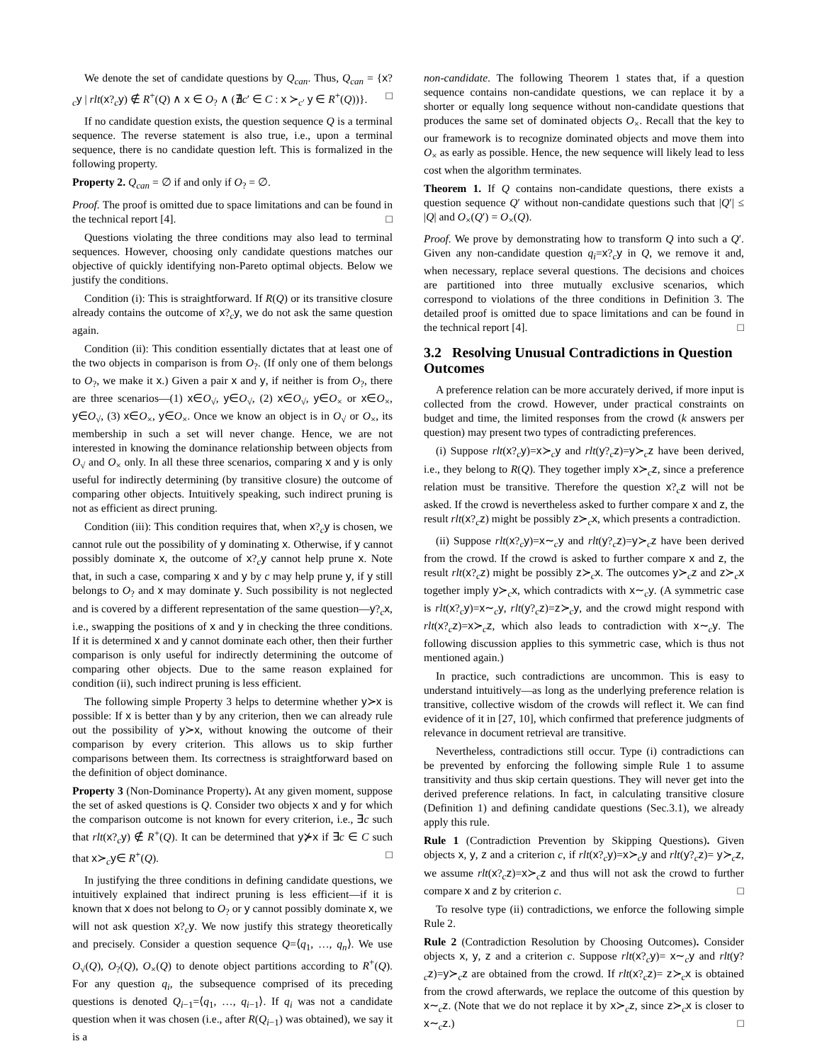We denote the set of candidate questions by Q<sub>can</sub>. Thus, Q<sub>can</sub> = {x?<sub>c</sub>y | rlt(x?<sub>c</sub>y) ∉ R<sup>+</sup>(Q) ∧ x ∈ O<sub>?</sub> ∧ (∄c′ ∈ C : x ≻<sub>c′</sub> y ∈ R<sup>+</sup>(Q))}. □
If no candidate question exists, the question sequence Q is a terminal sequence. The reverse statement is also true, i.e., upon a terminal sequence, there is no candidate question left. This is formalized in the following property.
Property 2. Q<sub>can</sub> = ∅ if and only if O<sub>?</sub> = ∅.
Proof. The proof is omitted due to space limitations and can be found in the technical report [4]. □
Questions violating the three conditions may also lead to terminal sequences. However, choosing only candidate questions matches our objective of quickly identifying non-Pareto optimal objects. Below we justify the conditions.
Condition (i): This is straightforward. If R(Q) or its transitive closure already contains the outcome of x?<sub>c</sub>y, we do not ask the same question again.
Condition (ii): This condition essentially dictates that at least one of the two objects in comparison is from O<sub>?</sub>. (If only one of them belongs to O<sub>?</sub>, we make it x.) Given a pair x and y, if neither is from O<sub>?</sub>, there are three scenarios—(1) x∈O<sub>√</sub>, y∈O<sub>√</sub>, (2) x∈O<sub>√</sub>, y∈O<sub>×</sub> or x∈O<sub>×</sub>, y∈O<sub>√</sub>, (3) x∈O<sub>×</sub>, y∈O<sub>×</sub>. Once we know an object is in O<sub>√</sub> or O<sub>×</sub>, its membership in such a set will never change. Hence, we are not interested in knowing the dominance relationship between objects from O<sub>√</sub> and O<sub>×</sub> only. In all these three scenarios, comparing x and y is only useful for indirectly determining (by transitive closure) the outcome of comparing other objects. Intuitively speaking, such indirect pruning is not as efficient as direct pruning.
Condition (iii): This condition requires that, when x?<sub>c</sub>y is chosen, we cannot rule out the possibility of y dominating x. Otherwise, if y cannot possibly dominate x, the outcome of x?<sub>c</sub>y cannot help prune x. Note that, in such a case, comparing x and y by c may help prune y, if y still belongs to O<sub>?</sub> and x may dominate y. Such possibility is not neglected and is covered by a different representation of the same question—y?<sub>c</sub>x, i.e., swapping the positions of x and y in checking the three conditions. If it is determined x and y cannot dominate each other, then their further comparison is only useful for indirectly determining the outcome of comparing other objects. Due to the same reason explained for condition (ii), such indirect pruning is less efficient.
The following simple Property 3 helps to determine whether y≻x is possible: If x is better than y by any criterion, then we can already rule out the possibility of y≻x, without knowing the outcome of their comparison by every criterion. This allows us to skip further comparisons between them. Its correctness is straightforward based on the definition of object dominance.
Property 3 (Non-Dominance Property). At any given moment, suppose the set of asked questions is Q. Consider two objects x and y for which the comparison outcome is not known for every criterion, i.e., ∃c such that rlt(x?<sub>c</sub>y) ∉ R<sup>+</sup>(Q). It can be determined that y⊁x if ∃c ∈ C such that x≻<sub>c</sub>y∈ R<sup>+</sup>(Q). □
In justifying the three conditions in defining candidate questions, we intuitively explained that indirect pruning is less efficient—if it is known that x does not belong to O<sub>?</sub> or y cannot possibly dominate x, we will not ask question x?<sub>c</sub>y. We now justify this strategy theoretically and precisely. Consider a question sequence Q=⟨q<sub>1</sub>, …, q<sub>n</sub>⟩. We use O<sub>√</sub>(Q), O<sub>?</sub>(Q), O<sub>×</sub>(Q) to denote object partitions according to R<sup>+</sup>(Q). For any question q<sub>i</sub>, the subsequence comprised of its preceding questions is denoted Q<sub>i−1</sub>=⟨q<sub>1</sub>, …, q<sub>i−1</sub>⟩. If q<sub>i</sub> was not a candidate question when it was chosen (i.e., after R(Q<sub>i−1</sub>) was obtained), we say it is a
non-candidate. The following Theorem 1 states that, if a question sequence contains non-candidate questions, we can replace it by a shorter or equally long sequence without non-candidate questions that produces the same set of dominated objects O<sub>×</sub>. Recall that the key to our framework is to recognize dominated objects and move them into O<sub>×</sub> as early as possible. Hence, the new sequence will likely lead to less cost when the algorithm terminates.
Theorem 1. If Q contains non-candidate questions, there exists a question sequence Q′ without non-candidate questions such that |Q′| ≤ |Q| and O<sub>×</sub>(Q′) = O<sub>×</sub>(Q).
Proof. We prove by demonstrating how to transform Q into such a Q′. Given any non-candidate question q<sub>i</sub>=x?<sub>c</sub>y in Q, we remove it and, when necessary, replace several questions. The decisions and choices are partitioned into three mutually exclusive scenarios, which correspond to violations of the three conditions in Definition 3. The detailed proof is omitted due to space limitations and can be found in the technical report [4]. □
3.2 Resolving Unusual Contradictions in Question Outcomes
A preference relation can be more accurately derived, if more input is collected from the crowd. However, under practical constraints on budget and time, the limited responses from the crowd (k answers per question) may present two types of contradicting preferences.
(i) Suppose rlt(x?<sub>c</sub>y)=x≻<sub>c</sub>y and rlt(y?<sub>c</sub>z)=y≻<sub>c</sub>z have been derived, i.e., they belong to R(Q). They together imply x≻<sub>c</sub>z, since a preference relation must be transitive. Therefore the question x?<sub>c</sub>z will not be asked. If the crowd is nevertheless asked to further compare x and z, the result rlt(x?<sub>c</sub>z) might be possibly z≻<sub>c</sub>x, which presents a contradiction.
(ii) Suppose rlt(x?<sub>c</sub>y)=x∼<sub>c</sub>y and rlt(y?<sub>c</sub>z)=y≻<sub>c</sub>z have been derived from the crowd. If the crowd is asked to further compare x and z, the result rlt(x?<sub>c</sub>z) might be possibly z≻<sub>c</sub>x. The outcomes y≻<sub>c</sub>z and z≻<sub>c</sub>x together imply y≻<sub>c</sub>x, which contradicts with x∼<sub>c</sub>y. (A symmetric case is rlt(x?<sub>c</sub>y)=x∼<sub>c</sub>y, rlt(y?<sub>c</sub>z)=z≻<sub>c</sub>y, and the crowd might respond with rlt(x?<sub>c</sub>z)=x≻<sub>c</sub>z, which also leads to contradiction with x∼<sub>c</sub>y. The following discussion applies to this symmetric case, which is thus not mentioned again.)
In practice, such contradictions are uncommon. This is easy to understand intuitively—as long as the underlying preference relation is transitive, collective wisdom of the crowds will reflect it. We can find evidence of it in [27, 10], which confirmed that preference judgments of relevance in document retrieval are transitive.
Nevertheless, contradictions still occur. Type (i) contradictions can be prevented by enforcing the following simple Rule 1 to assume transitivity and thus skip certain questions. They will never get into the derived preference relations. In fact, in calculating transitive closure (Definition 1) and defining candidate questions (Sec.3.1), we already apply this rule.
Rule 1 (Contradiction Prevention by Skipping Questions). Given objects x, y, z and a criterion c, if rlt(x?<sub>c</sub>y)=x≻<sub>c</sub>y and rlt(y?<sub>c</sub>z)= y≻<sub>c</sub>z, we assume rlt(x?<sub>c</sub>z)=x≻<sub>c</sub>z and thus will not ask the crowd to further compare x and z by criterion c. □
To resolve type (ii) contradictions, we enforce the following simple Rule 2.
Rule 2 (Contradiction Resolution by Choosing Outcomes). Consider objects x, y, z and a criterion c. Suppose rlt(x?<sub>c</sub>y)= x∼<sub>c</sub>y and rlt(y?<sub>c</sub>z)=y≻<sub>c</sub>z are obtained from the crowd. If rlt(x?<sub>c</sub>z)= z≻<sub>c</sub>x is obtained from the crowd afterwards, we replace the outcome of this question by x∼<sub>c</sub>z. (Note that we do not replace it by x≻<sub>c</sub>z, since z≻<sub>c</sub>x is closer to x∼<sub>c</sub>z.) □